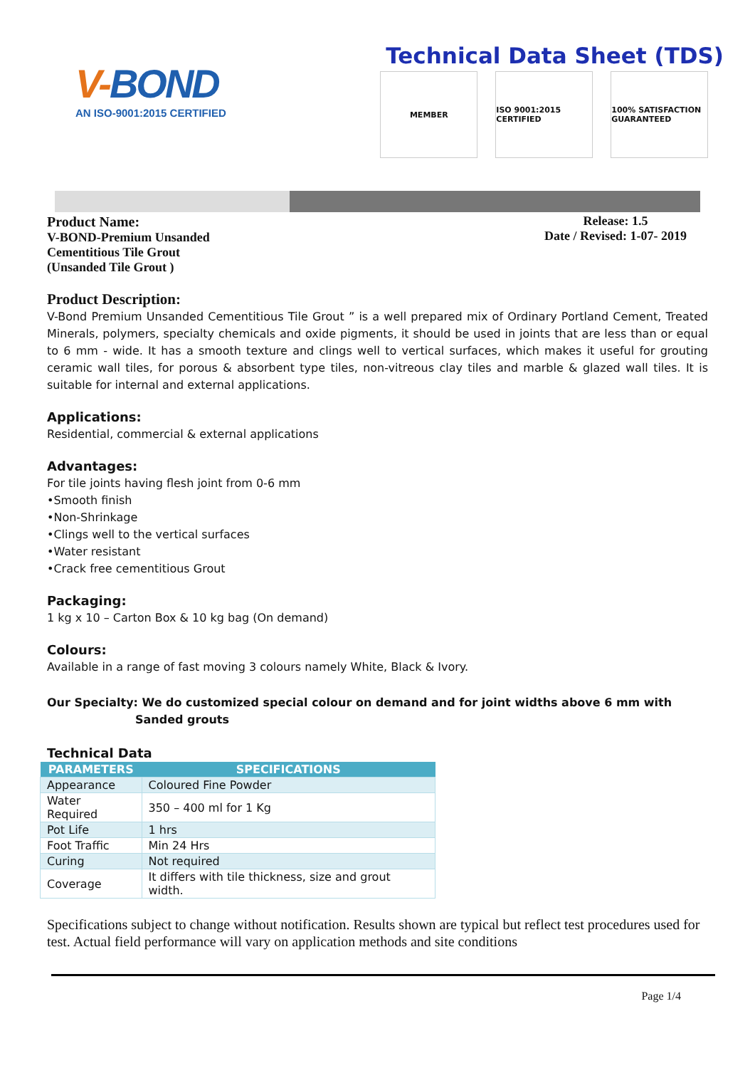V-BOND
AN ISO-9001:2015 CERTIFIED
Technical Data Sheet (TDS)
MEMBER ISO 9001:2015 CERTIFIED
100% SATISFACTION GUARANTEED
Product Name:
V-BOND-Premium Unsanded
Cementitious Tile Grout
(Unsanded Tile Grout )
Release: 1.5
Date / Revised: 1-07- 2019
Product Description:
V-Bond Premium Unsanded Cementitious Tile Grout ” is a well prepared mix of Ordinary Portland Cement, Treated Minerals, polymers, specialty chemicals and oxide pigments, it should be used in joints that are less than or equal to 6 mm - wide. It has a smooth texture and clings well to vertical surfaces, which makes it useful for grouting ceramic wall tiles, for porous & absorbent type tiles, non-vitreous clay tiles and marble & glazed wall tiles. It is suitable for internal and external applications.
Applications:
Residential, commercial & external applications
Advantages:
For tile joints having flesh joint from 0-6 mm
•Smooth finish
•Non-Shrinkage
•Clings well to the vertical surfaces
•Water resistant
•Crack free cementitious Grout
Packaging:
1 kg x 10 – Carton Box & 10 kg bag (On demand)
Colours:
Available in a range of fast moving 3 colours namely White, Black & Ivory.
Our Specialty: We do customized special colour on demand and for joint widths above 6 mm with
Sanded grouts
Technical Data
| PARAMETERS | SPECIFICATIONS |
| --- | --- |
| Appearance | Coloured Fine Powder |
| Water Required | 350 – 400 ml for 1 Kg |
| Pot Life | 1 hrs |
| Foot Traffic | Min 24 Hrs |
| Curing | Not required |
| Coverage | It differs with tile thickness, size and grout width. |
Specifications subject to change without notification. Results shown are typical but reflect test procedures used for test. Actual field performance will vary on application methods and site conditions
Page 1/4